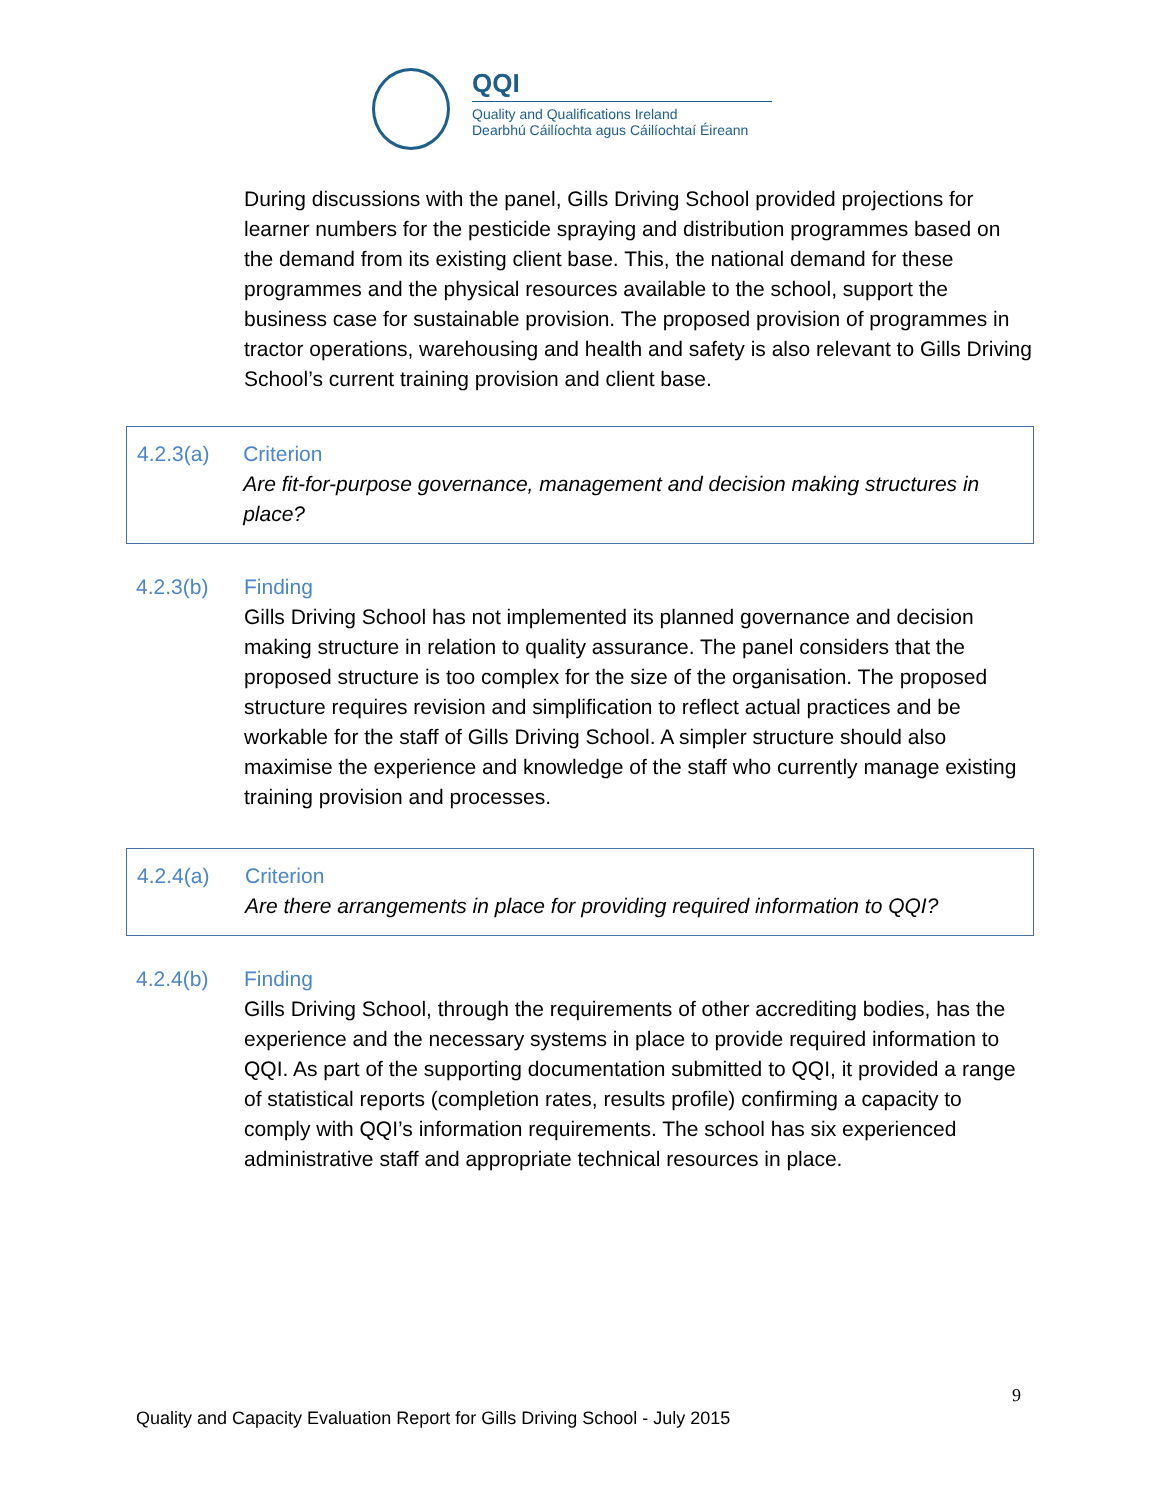QQI
Quality and Qualifications Ireland
Dearbhú Cáilíochta agus Cáilíochtaí Éireann
During discussions with the panel, Gills Driving School provided projections for learner numbers for the pesticide spraying and distribution programmes based on the demand from its existing client base. This, the national demand for these programmes and the physical resources available to the school, support the business case for sustainable provision. The proposed provision of programmes in tractor operations, warehousing and health and safety is also relevant to Gills Driving School’s current training provision and client base.
4.2.3(a) Criterion
Are fit-for-purpose governance, management and decision making structures in place?
4.2.3(b) Finding
Gills Driving School has not implemented its planned governance and decision making structure in relation to quality assurance. The panel considers that the proposed structure is too complex for the size of the organisation. The proposed structure requires revision and simplification to reflect actual practices and be workable for the staff of Gills Driving School. A simpler structure should also maximise the experience and knowledge of the staff who currently manage existing training provision and processes.
4.2.4(a) Criterion
Are there arrangements in place for providing required information to QQI?
4.2.4(b) Finding
Gills Driving School, through the requirements of other accrediting bodies, has the experience and the necessary systems in place to provide required information to QQI. As part of the supporting documentation submitted to QQI, it provided a range of statistical reports (completion rates, results profile) confirming a capacity to comply with QQI’s information requirements. The school has six experienced administrative staff and appropriate technical resources in place.
9
Quality and Capacity Evaluation Report for Gills Driving School - July 2015